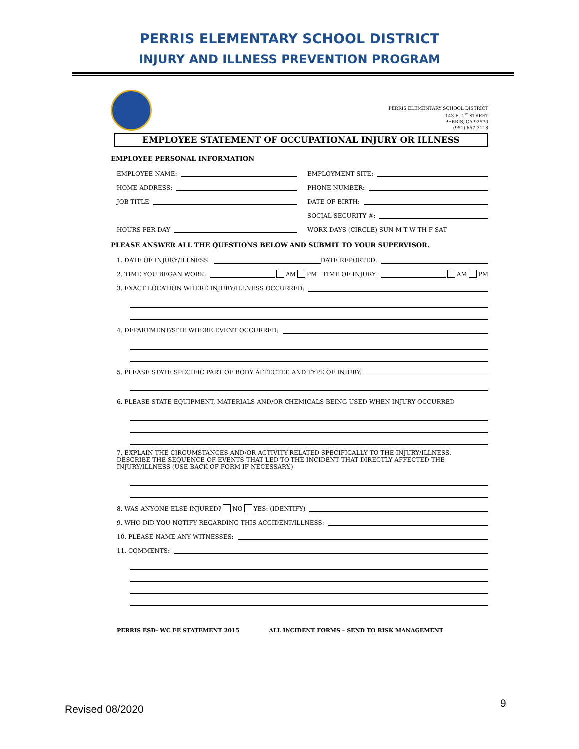PERRIS ELEMENTARY SCHOOL DISTRICT
INJURY AND ILLNESS PREVENTION PROGRAM
PERRIS ELEMENTARY SCHOOL DISTRICT
143 E. 1<sup>st</sup> STREET
PERRIS, CA 92570
(951) 657-3118
EMPLOYEE STATEMENT OF OCCUPATIONAL INJURY OR ILLNESS
EMPLOYEE PERSONAL INFORMATION
EMPLOYEE NAME:
EMPLOYMENT SITE:
HOME ADDRESS:
PHONE NUMBER:
JOB TITLE
DATE OF BIRTH:
SOCIAL SECURITY #:
HOURS PER DAY
WORK DAYS (CIRCLE) SUN M T W TH F SAT
PLEASE ANSWER ALL THE QUESTIONS BELOW AND SUBMIT TO YOUR SUPERVISOR.
1. DATE OF INJURY/ILLNESS: DATE REPORTED:
2. TIME YOU BEGAN WORK: AM PM TIME OF INJURY: AM PM
3. EXACT LOCATION WHERE INJURY/ILLNESS OCCURRED:
4. DEPARTMENT/SITE WHERE EVENT OCCURRED:
5. PLEASE STATE SPECIFIC PART OF BODY AFFECTED AND TYPE OF INJURY:
6. PLEASE STATE EQUIPMENT, MATERIALS AND/OR CHEMICALS BEING USED WHEN INJURY OCCURRED
7. EXPLAIN THE CIRCUMSTANCES AND/OR ACTIVITY RELATED SPECIFICALLY TO THE INJURY/ILLNESS. DESCRIBE THE SEQUENCE OF EVENTS THAT LED TO THE INCIDENT THAT DIRECTLY AFFECTED THE INJURY/ILLNESS (USE BACK OF FORM IF NECESSARY.)
8. WAS ANYONE ELSE INJURED? NO YES: (IDENTIFY)
9. WHO DID YOU NOTIFY REGARDING THIS ACCIDENT/ILLNESS:
10. PLEASE NAME ANY WITNESSES:
11. COMMENTS:
PERRIS ESD- WC EE STATEMENT 2015 ALL INCIDENT FORMS – SEND TO RISK MANAGEMENT
Revised 08/2020 9